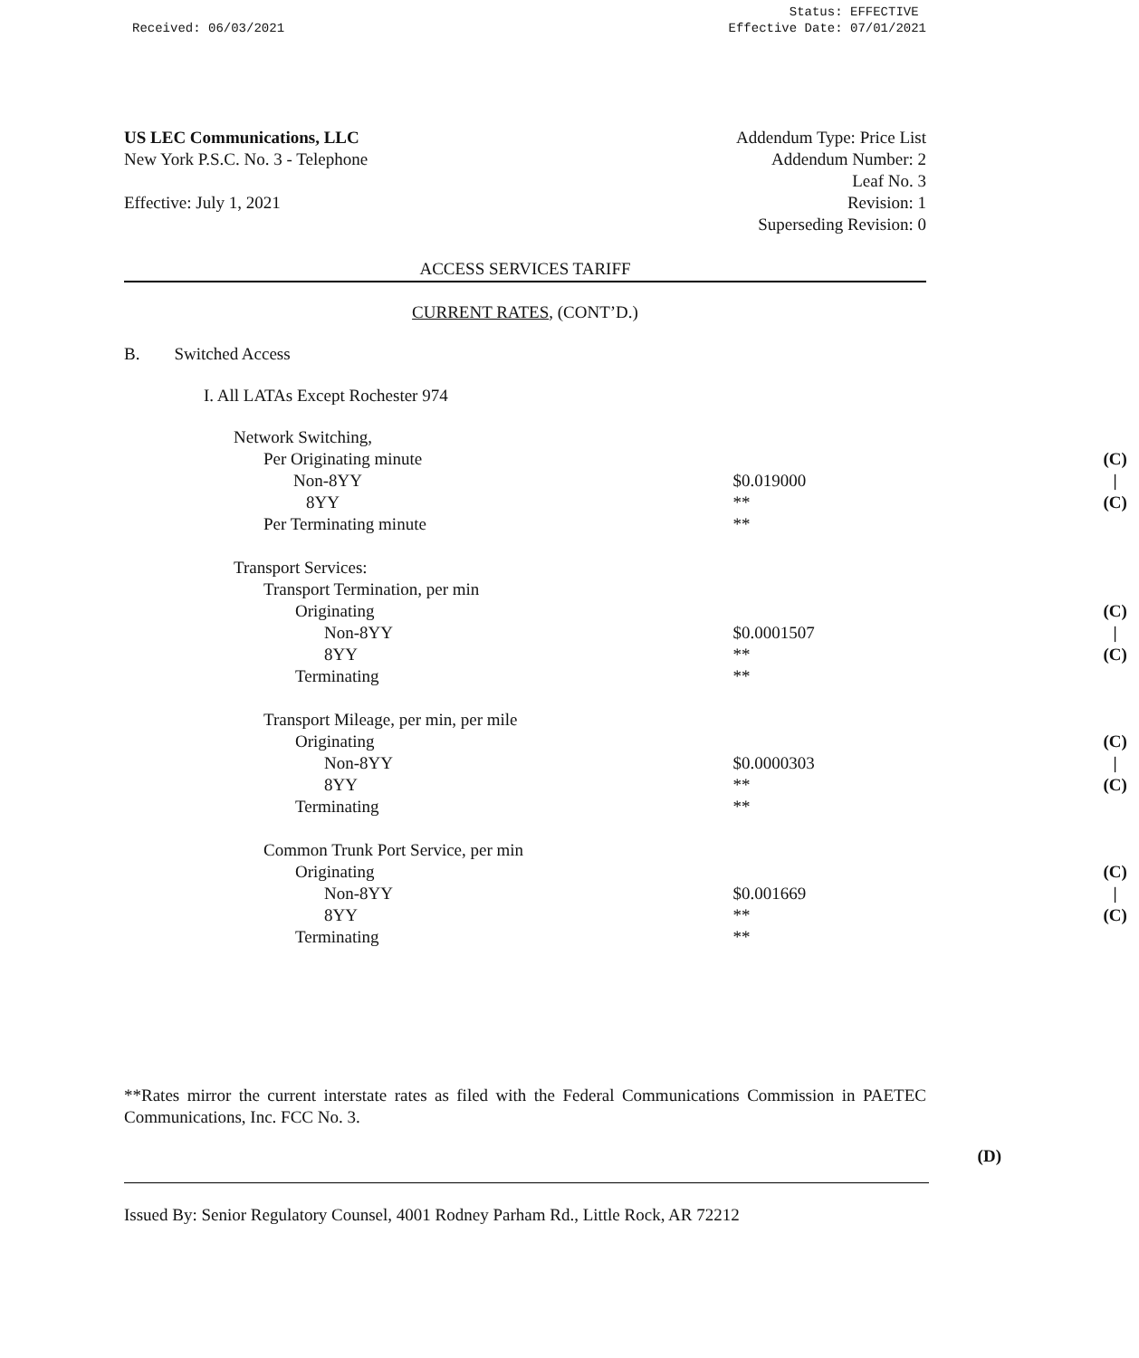Received: 06/03/2021 Status: EFFECTIVE
Effective Date: 07/01/2021
US LEC Communications, LLC
New York P.S.C. No. 3 - Telephone
Effective: July 1, 2021
Addendum Type: Price List
Addendum Number: 2
Leaf No. 3
Revision: 1
Superseding Revision: 0
ACCESS SERVICES TARIFF
CURRENT RATES, (CONT’D.)
B. Switched Access
I. All LATAs Except Rochester 974
| Network Switching, | | |
| Per Originating minute | | (C) |
| Non-8YY | $0.019000 | / |
| 8YY | ** | (C) |
| Per Terminating minute | ** | |
| Transport Services: | | |
| Transport Termination, per min | | |
| Originating | | (C) |
| Non-8YY | $0.0001507 | / |
| 8YY | ** | (C) |
| Terminating | ** | |
| Transport Mileage, per min, per mile | | |
| Originating | | (C) |
| Non-8YY | $0.0000303 | / |
| 8YY | ** | (C) |
| Terminating | ** | |
| Common Trunk Port Service, per min | | |
| Originating | | (C) |
| Non-8YY | $0.001669 | / |
| 8YY | ** | (C) |
| Terminating | ** | |
**Rates mirror the current interstate rates as filed with the Federal Communications Commission in PAETEC Communications, Inc. FCC No. 3.
(D)
Issued By: Senior Regulatory Counsel, 4001 Rodney Parham Rd., Little Rock, AR 72212